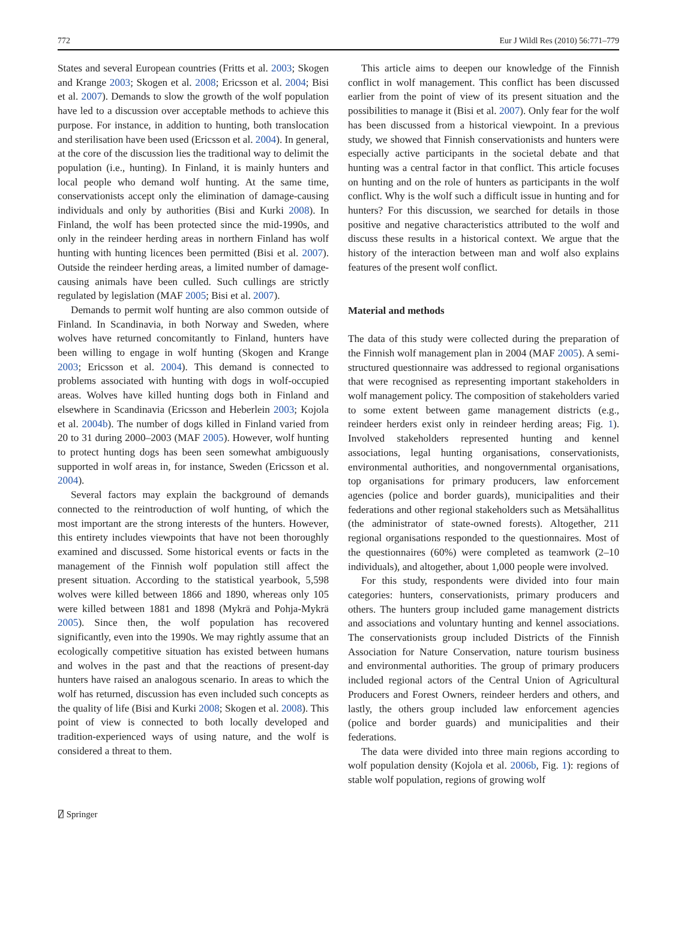772 Eur J Wildl Res (2010) 56:771–779
States and several European countries (Fritts et al. 2003; Skogen and Krange 2003; Skogen et al. 2008; Ericsson et al. 2004; Bisi et al. 2007). Demands to slow the growth of the wolf population have led to a discussion over acceptable methods to achieve this purpose. For instance, in addition to hunting, both translocation and sterilisation have been used (Ericsson et al. 2004). In general, at the core of the discussion lies the traditional way to delimit the population (i.e., hunting). In Finland, it is mainly hunters and local people who demand wolf hunting. At the same time, conservationists accept only the elimination of damage-causing individuals and only by authorities (Bisi and Kurki 2008). In Finland, the wolf has been protected since the mid-1990s, and only in the reindeer herding areas in northern Finland has wolf hunting with hunting licences been permitted (Bisi et al. 2007). Outside the reindeer herding areas, a limited number of damage-causing animals have been culled. Such cullings are strictly regulated by legislation (MAF 2005; Bisi et al. 2007).
Demands to permit wolf hunting are also common outside of Finland. In Scandinavia, in both Norway and Sweden, where wolves have returned concomitantly to Finland, hunters have been willing to engage in wolf hunting (Skogen and Krange 2003; Ericsson et al. 2004). This demand is connected to problems associated with hunting with dogs in wolf-occupied areas. Wolves have killed hunting dogs both in Finland and elsewhere in Scandinavia (Ericsson and Heberlein 2003; Kojola et al. 2004b). The number of dogs killed in Finland varied from 20 to 31 during 2000–2003 (MAF 2005). However, wolf hunting to protect hunting dogs has been seen somewhat ambiguously supported in wolf areas in, for instance, Sweden (Ericsson et al. 2004).
Several factors may explain the background of demands connected to the reintroduction of wolf hunting, of which the most important are the strong interests of the hunters. However, this entirety includes viewpoints that have not been thoroughly examined and discussed. Some historical events or facts in the management of the Finnish wolf population still affect the present situation. According to the statistical yearbook, 5,598 wolves were killed between 1866 and 1890, whereas only 105 were killed between 1881 and 1898 (Mykrä and Pohja-Mykrä 2005). Since then, the wolf population has recovered significantly, even into the 1990s. We may rightly assume that an ecologically competitive situation has existed between humans and wolves in the past and that the reactions of present-day hunters have raised an analogous scenario. In areas to which the wolf has returned, discussion has even included such concepts as the quality of life (Bisi and Kurki 2008; Skogen et al. 2008). This point of view is connected to both locally developed and tradition-experienced ways of using nature, and the wolf is considered a threat to them.
This article aims to deepen our knowledge of the Finnish conflict in wolf management. This conflict has been discussed earlier from the point of view of its present situation and the possibilities to manage it (Bisi et al. 2007). Only fear for the wolf has been discussed from a historical viewpoint. In a previous study, we showed that Finnish conservationists and hunters were especially active participants in the societal debate and that hunting was a central factor in that conflict. This article focuses on hunting and on the role of hunters as participants in the wolf conflict. Why is the wolf such a difficult issue in hunting and for hunters? For this discussion, we searched for details in those positive and negative characteristics attributed to the wolf and discuss these results in a historical context. We argue that the history of the interaction between man and wolf also explains features of the present wolf conflict.
Material and methods
The data of this study were collected during the preparation of the Finnish wolf management plan in 2004 (MAF 2005). A semi-structured questionnaire was addressed to regional organisations that were recognised as representing important stakeholders in wolf management policy. The composition of stakeholders varied to some extent between game management districts (e.g., reindeer herders exist only in reindeer herding areas; Fig. 1). Involved stakeholders represented hunting and kennel associations, legal hunting organisations, conservationists, environmental authorities, and nongovernmental organisations, top organisations for primary producers, law enforcement agencies (police and border guards), municipalities and their federations and other regional stakeholders such as Metsähallitus (the administrator of state-owned forests). Altogether, 211 regional organisations responded to the questionnaires. Most of the questionnaires (60%) were completed as teamwork (2–10 individuals), and altogether, about 1,000 people were involved.
For this study, respondents were divided into four main categories: hunters, conservationists, primary producers and others. The hunters group included game management districts and associations and voluntary hunting and kennel associations. The conservationists group included Districts of the Finnish Association for Nature Conservation, nature tourism business and environmental authorities. The group of primary producers included regional actors of the Central Union of Agricultural Producers and Forest Owners, reindeer herders and others, and lastly, the others group included law enforcement agencies (police and border guards) and municipalities and their federations.
The data were divided into three main regions according to wolf population density (Kojola et al. 2006b, Fig. 1): regions of stable wolf population, regions of growing wolf
⍁ Springer